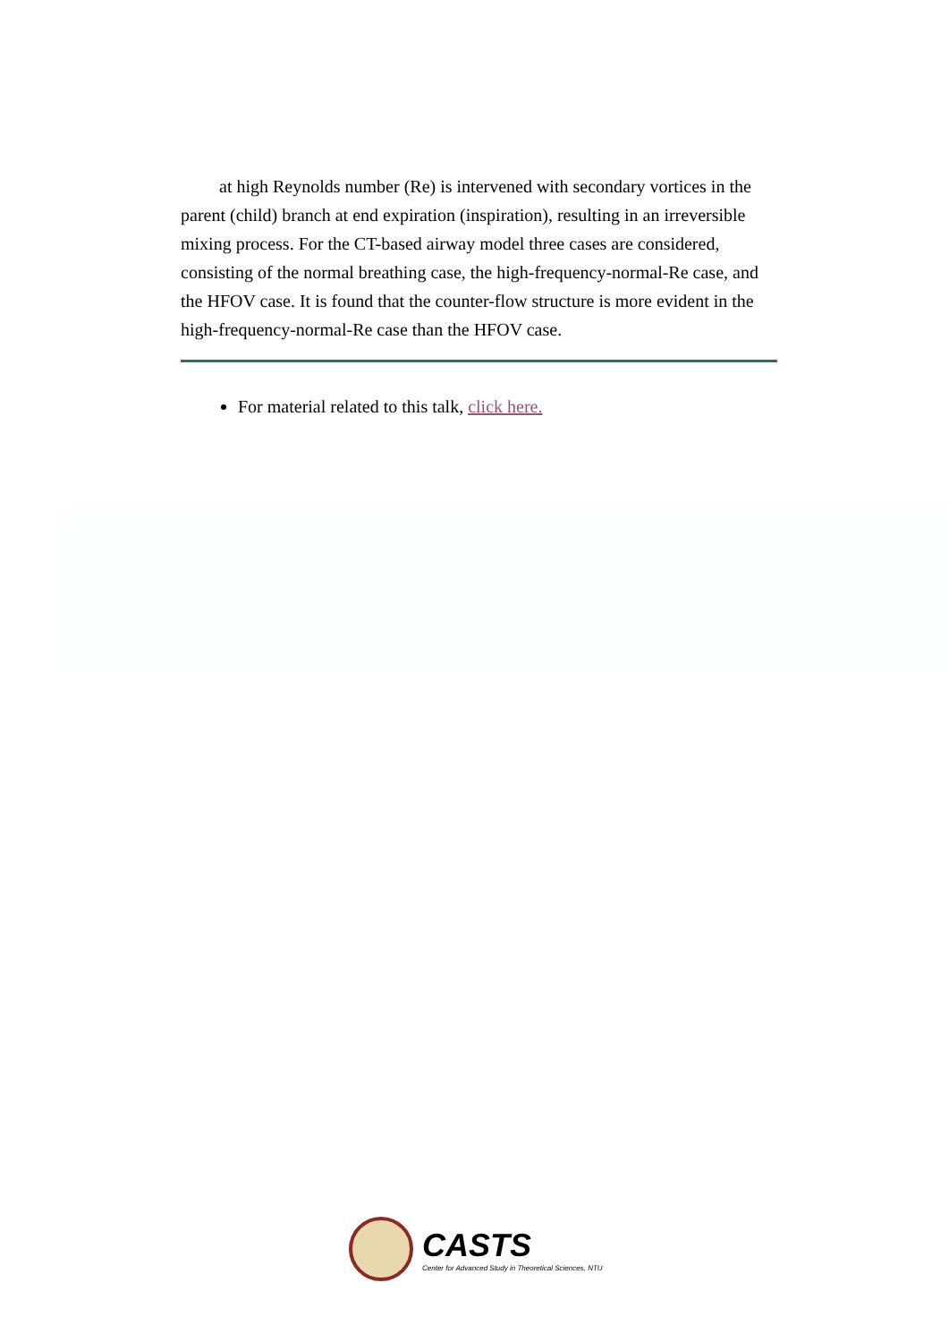at high Reynolds number (Re) is intervened with secondary vortices in the parent (child) branch at end expiration (inspiration), resulting in an irreversible mixing process. For the CT-based airway model three cases are considered, consisting of the normal breathing case, the high-frequency-normal-Re case, and the HFOV case. It is found that the counter-flow structure is more evident in the high-frequency-normal-Re case than the HFOV case.
For material related to this talk, click here.
CASTS
Center for Advanced Study in Theoretical Sciences, NTU